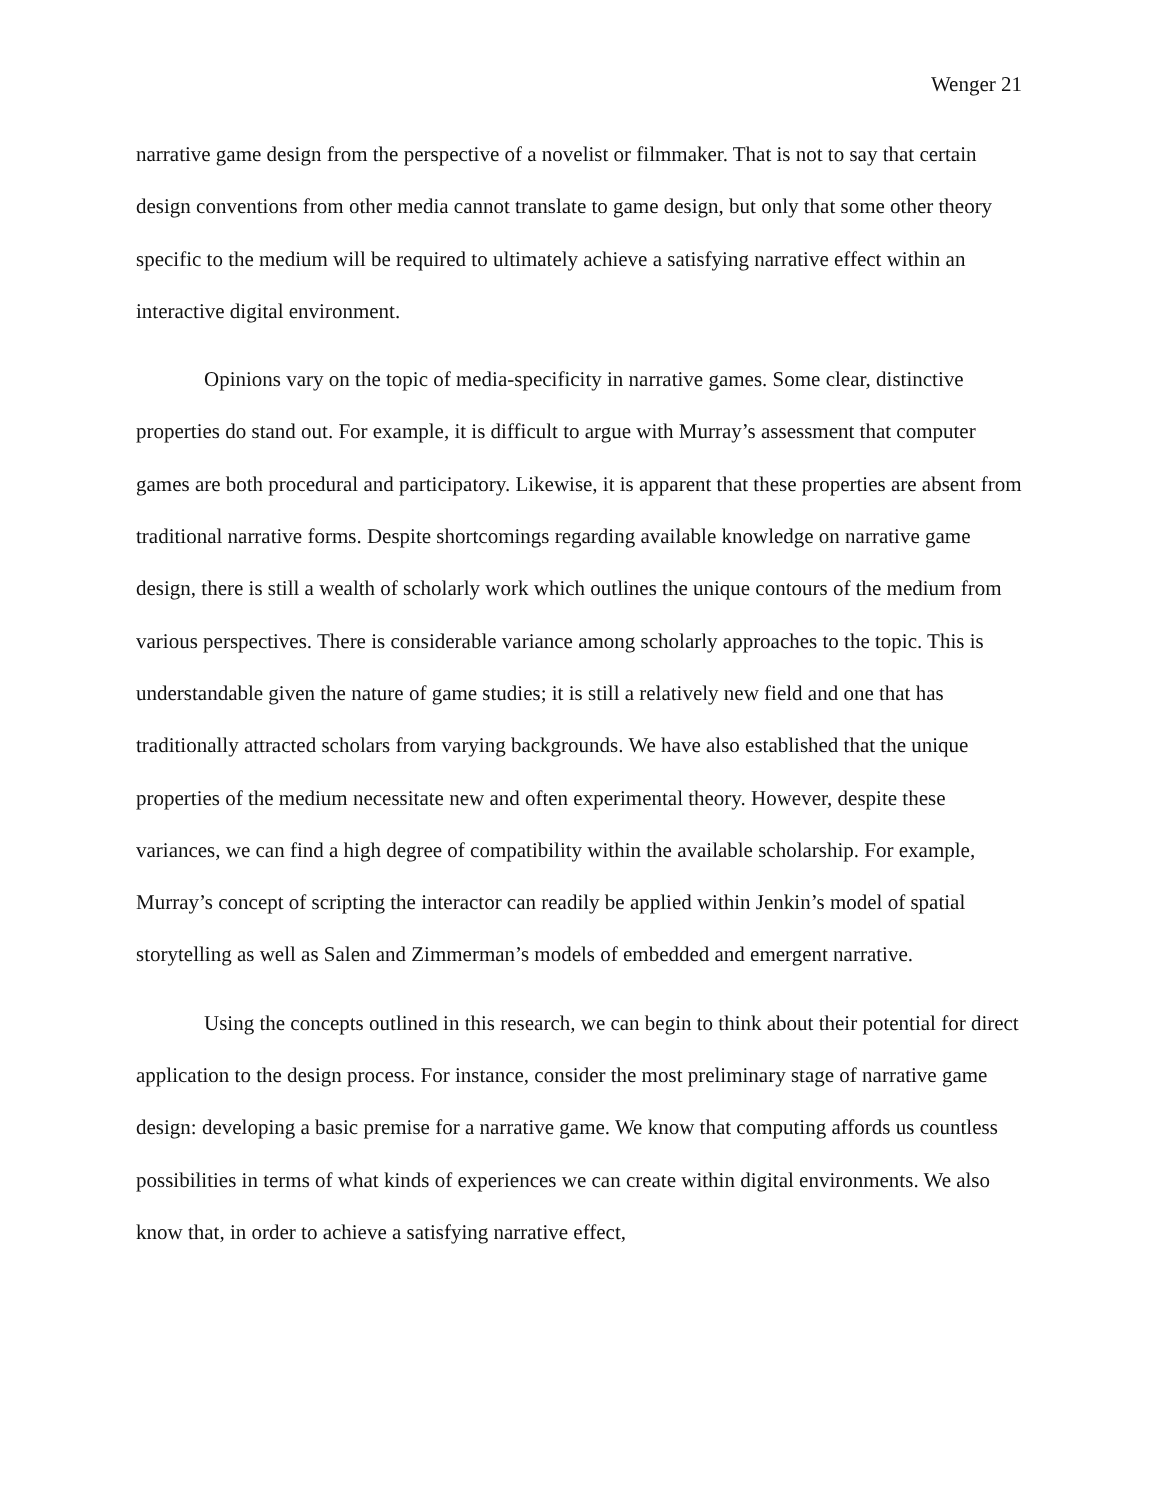Wenger 21
narrative game design from the perspective of a novelist or filmmaker. That is not to say that certain design conventions from other media cannot translate to game design, but only that some other theory specific to the medium will be required to ultimately achieve a satisfying narrative effect within an interactive digital environment.
Opinions vary on the topic of media-specificity in narrative games. Some clear, distinctive properties do stand out. For example, it is difficult to argue with Murray’s assessment that computer games are both procedural and participatory. Likewise, it is apparent that these properties are absent from traditional narrative forms. Despite shortcomings regarding available knowledge on narrative game design, there is still a wealth of scholarly work which outlines the unique contours of the medium from various perspectives. There is considerable variance among scholarly approaches to the topic. This is understandable given the nature of game studies; it is still a relatively new field and one that has traditionally attracted scholars from varying backgrounds. We have also established that the unique properties of the medium necessitate new and often experimental theory. However, despite these variances, we can find a high degree of compatibility within the available scholarship. For example, Murray’s concept of scripting the interactor can readily be applied within Jenkin’s model of spatial storytelling as well as Salen and Zimmerman’s models of embedded and emergent narrative.
Using the concepts outlined in this research, we can begin to think about their potential for direct application to the design process. For instance, consider the most preliminary stage of narrative game design: developing a basic premise for a narrative game. We know that computing affords us countless possibilities in terms of what kinds of experiences we can create within digital environments. We also know that, in order to achieve a satisfying narrative effect,